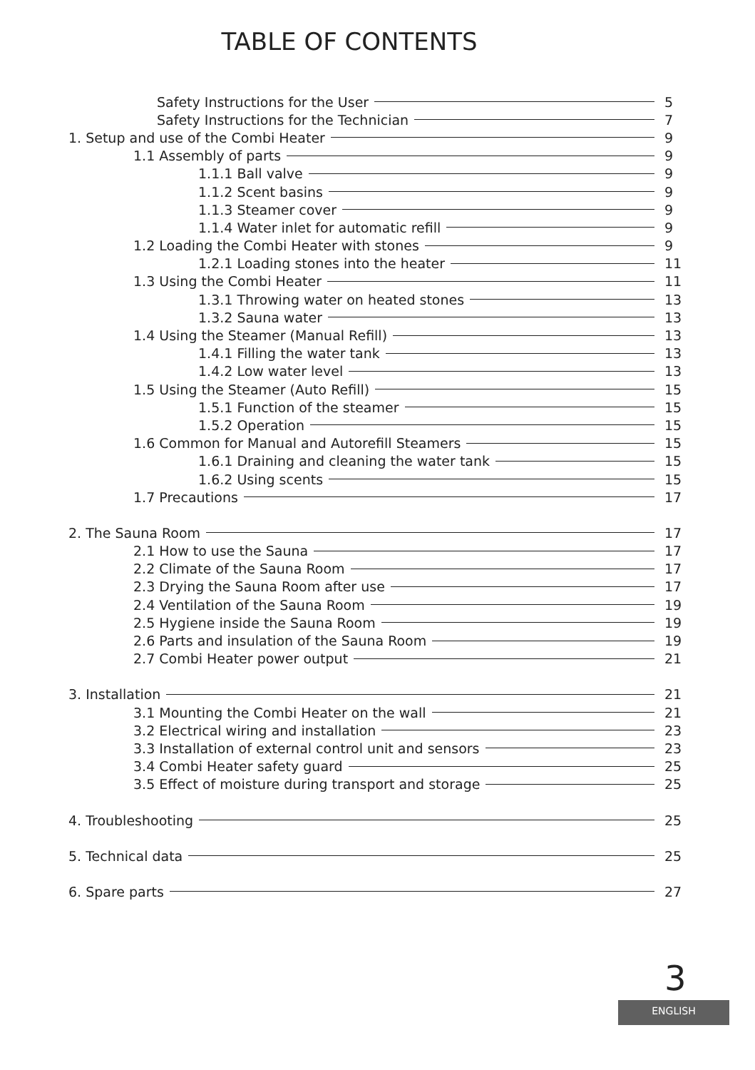TABLE OF CONTENTS
Safety Instructions for the User 5
Safety Instructions for the Technician 7
1. Setup and use of the Combi Heater 9
1.1 Assembly of parts 9
1.1.1 Ball valve 9
1.1.2 Scent basins 9
1.1.3 Steamer cover 9
1.1.4 Water inlet for automatic refill 9
1.2 Loading the Combi Heater with stones 9
1.2.1 Loading stones into the heater 11
1.3 Using the Combi Heater 11
1.3.1 Throwing water on heated stones 13
1.3.2 Sauna water 13
1.4 Using the Steamer (Manual Refill) 13
1.4.1 Filling the water tank 13
1.4.2 Low water level 13
1.5 Using the Steamer (Auto Refill) 15
1.5.1 Function of the steamer 15
1.5.2 Operation 15
1.6 Common for Manual and Autorefill Steamers 15
1.6.1 Draining and cleaning the water tank 15
1.6.2 Using scents 15
1.7 Precautions 17
2. The Sauna Room 17
2.1 How to use the Sauna 17
2.2 Climate of the Sauna Room 17
2.3 Drying the Sauna Room after use 17
2.4 Ventilation of the Sauna Room 19
2.5 Hygiene inside the Sauna Room 19
2.6 Parts and insulation of the Sauna Room 19
2.7 Combi Heater power output 21
3. Installation 21
3.1 Mounting the Combi Heater on the wall 21
3.2 Electrical wiring and installation 23
3.3 Installation of external control unit and sensors 23
3.4 Combi Heater safety guard 25
3.5 Effect of moisture during transport and storage 25
4. Troubleshooting 25
5. Technical data 25
6. Spare parts 27
3
ENGLISH